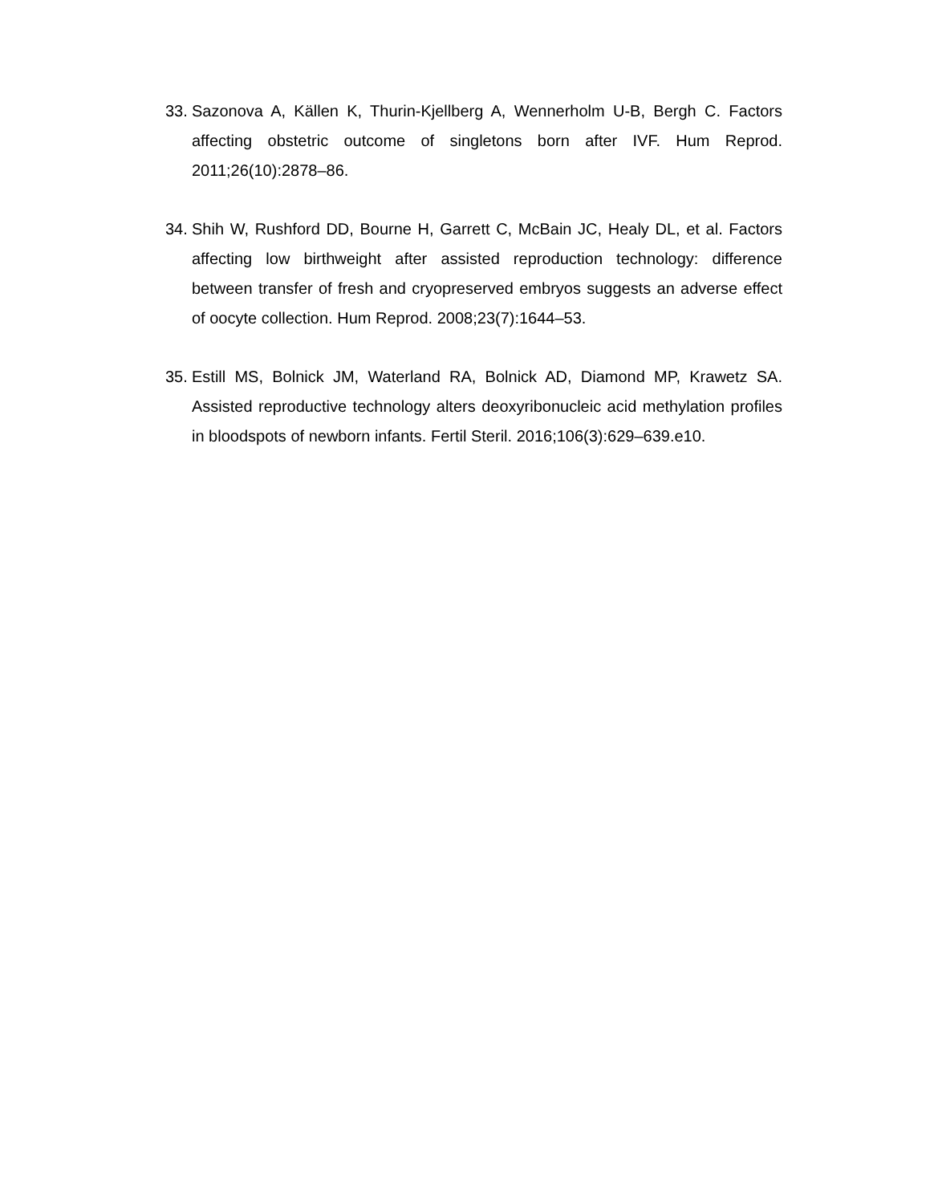33. Sazonova A, Källen K, Thurin-Kjellberg A, Wennerholm U-B, Bergh C. Factors affecting obstetric outcome of singletons born after IVF. Hum Reprod. 2011;26(10):2878–86.
34. Shih W, Rushford DD, Bourne H, Garrett C, McBain JC, Healy DL, et al. Factors affecting low birthweight after assisted reproduction technology: difference between transfer of fresh and cryopreserved embryos suggests an adverse effect of oocyte collection. Hum Reprod. 2008;23(7):1644–53.
35. Estill MS, Bolnick JM, Waterland RA, Bolnick AD, Diamond MP, Krawetz SA. Assisted reproductive technology alters deoxyribonucleic acid methylation profiles in bloodspots of newborn infants. Fertil Steril. 2016;106(3):629–639.e10.